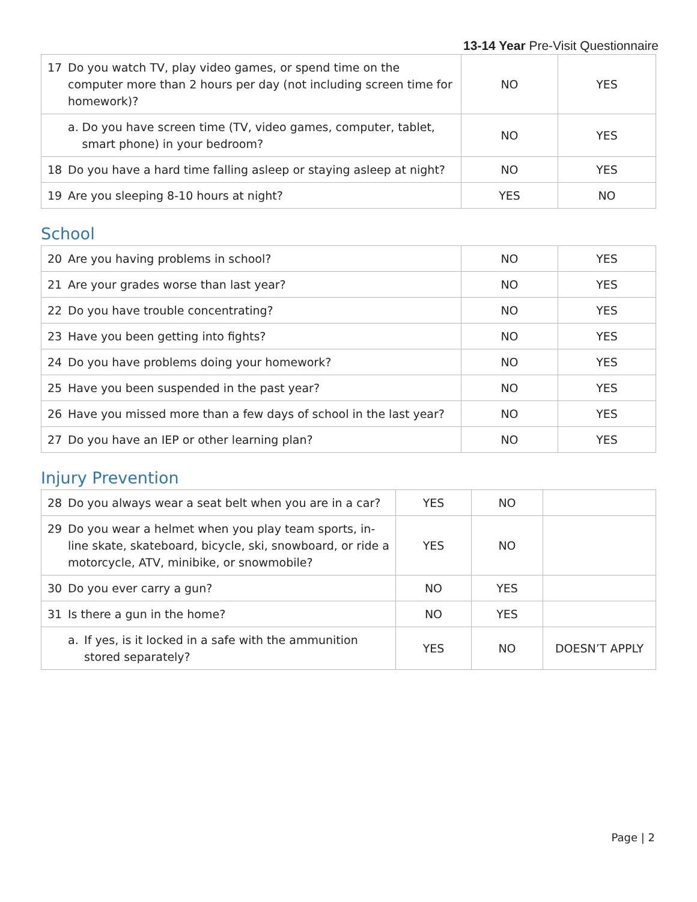13-14 Year Pre-Visit Questionnaire
| 17 Do you watch TV, play video games, or spend time on the computer more than 2 hours per day (not including screen time for homework)? | NO | YES |
| a. Do you have screen time (TV, video games, computer, tablet, smart phone) in your bedroom? | NO | YES |
| 18 Do you have a hard time falling asleep or staying asleep at night? | NO | YES |
| 19 Are you sleeping 8-10 hours at night? | YES | NO |
School
| 20 Are you having problems in school? | NO | YES |
| 21 Are your grades worse than last year? | NO | YES |
| 22 Do you have trouble concentrating? | NO | YES |
| 23 Have you been getting into fights? | NO | YES |
| 24 Do you have problems doing your homework? | NO | YES |
| 25 Have you been suspended in the past year? | NO | YES |
| 26 Have you missed more than a few days of school in the last year? | NO | YES |
| 27 Do you have an IEP or other learning plan? | NO | YES |
Injury Prevention
| 28 Do you always wear a seat belt when you are in a car? | YES | NO | |
| 29 Do you wear a helmet when you play team sports, in-line skate, skateboard, bicycle, ski, snowboard, or ride a motorcycle, ATV, minibike, or snowmobile? | YES | NO | |
| 30 Do you ever carry a gun? | NO | YES | |
| 31 Is there a gun in the home? | NO | YES | |
| a. If yes, is it locked in a safe with the ammunition stored separately? | YES | NO | DOESN’T APPLY |
Page | 2